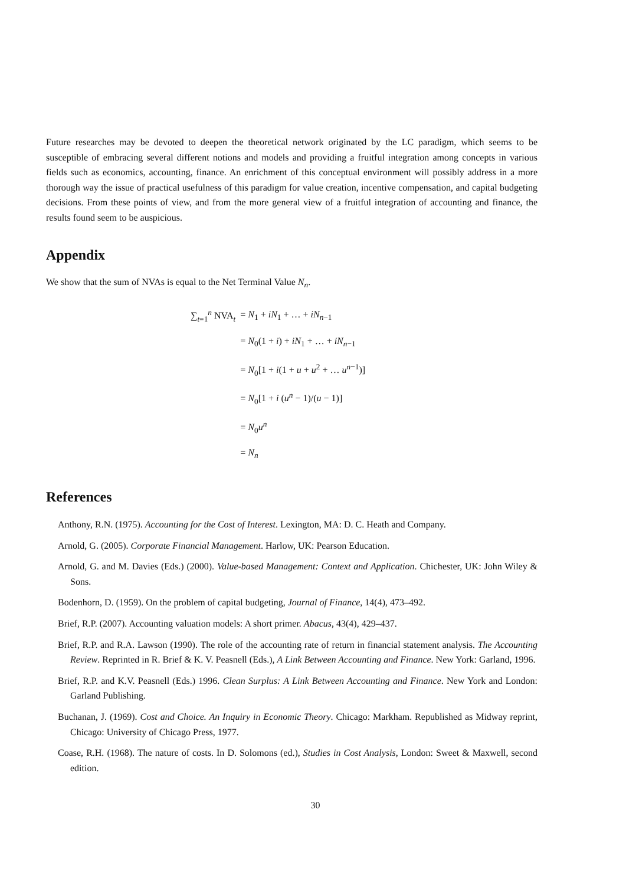Future researches may be devoted to deepen the theoretical network originated by the LC paradigm, which seems to be susceptible of embracing several different notions and models and providing a fruitful integration among concepts in various fields such as economics, accounting, finance. An enrichment of this conceptual environment will possibly address in a more thorough way the issue of practical usefulness of this paradigm for value creation, incentive compensation, and capital budgeting decisions. From these points of view, and from the more general view of a fruitful integration of accounting and finance, the results found seem to be auspicious.
Appendix
We show that the sum of NVAs is equal to the Net Terminal Value N<sub>n</sub>.
| ∑<sub>t=1</sub><sup>n</sup> NVA<sub>t</sub> | = N<sub>1</sub> + iN<sub>1</sub> + … + iN<sub>n−1</sub> |
| | = N<sub>0</sub>(1 + i ) + iN<sub>1</sub> + … + iN<sub>n−1</sub> |
| | = N<sub>0</sub>[1 + i (1 + u + u<sup>2</sup> + … u<sup>n−1</sup>)] |
| | = N<sub>0</sub>[1 + i ( u<sup>n</sup> − 1)/( u − 1)] |
| | = N<sub>0</sub> u<sup>n</sup> |
| | = N<sub>n</sub> |
References
Anthony, R.N. (1975). Accounting for the Cost of Interest. Lexington, MA: D. C. Heath and Company.
Arnold, G. (2005). Corporate Financial Management. Harlow, UK: Pearson Education.
Arnold, G. and M. Davies (Eds.) (2000). Value-based Management: Context and Application. Chichester, UK: John Wiley & Sons.
Bodenhorn, D. (1959). On the problem of capital budgeting, Journal of Finance, 14(4), 473–492.
Brief, R.P. (2007). Accounting valuation models: A short primer. Abacus, 43(4), 429–437.
Brief, R.P. and R.A. Lawson (1990). The role of the accounting rate of return in financial statement analysis. The Accounting Review. Reprinted in R. Brief & K. V. Peasnell (Eds.), A Link Between Accounting and Finance. New York: Garland, 1996.
Brief, R.P. and K.V. Peasnell (Eds.) 1996. Clean Surplus: A Link Between Accounting and Finance. New York and London: Garland Publishing.
Buchanan, J. (1969). Cost and Choice. An Inquiry in Economic Theory. Chicago: Markham. Republished as Midway reprint, Chicago: University of Chicago Press, 1977.
Coase, R.H. (1968). The nature of costs. In D. Solomons (ed.), Studies in Cost Analysis, London: Sweet & Maxwell, second edition.
30